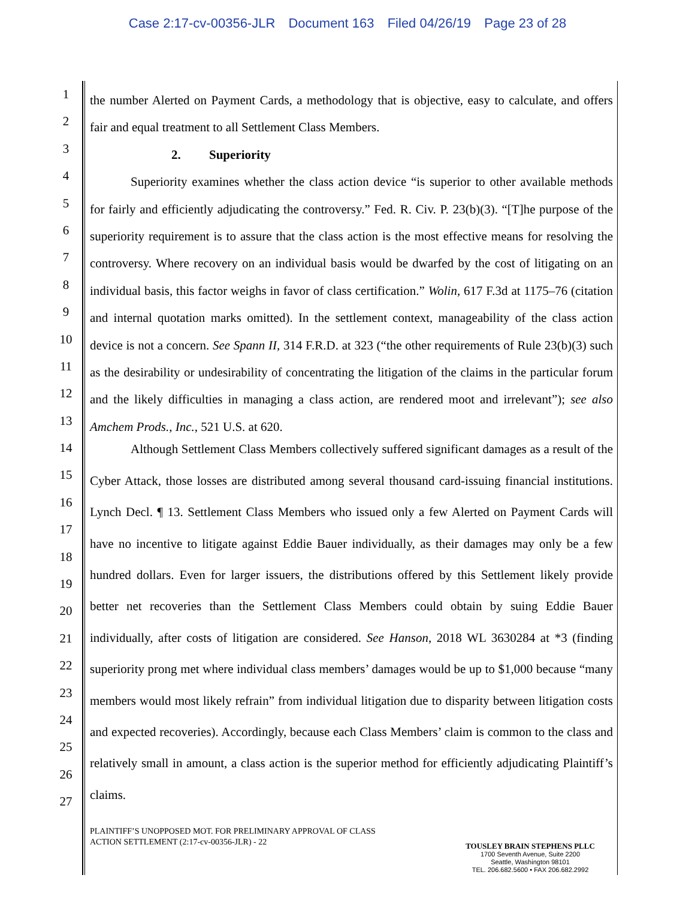Case 2:17-cv-00356-JLR Document 163 Filed 04/26/19 Page 23 of 28
1
2
3
4
5
6
7
8
9
10
11
12
13
14
15
16
17
18
19
20
21
22
23
24
25
26
27
the number Alerted on Payment Cards, a methodology that is objective, easy to calculate, and offers fair and equal treatment to all Settlement Class Members.
2. Superiority
Superiority examines whether the class action device “is superior to other available methods for fairly and efficiently adjudicating the controversy.” Fed. R. Civ. P. 23(b)(3). “[T]he purpose of the superiority requirement is to assure that the class action is the most effective means for resolving the controversy. Where recovery on an individual basis would be dwarfed by the cost of litigating on an individual basis, this factor weighs in favor of class certification.” Wolin, 617 F.3d at 1175–76 (citation and internal quotation marks omitted). In the settlement context, manageability of the class action device is not a concern. See Spann II, 314 F.R.D. at 323 (“the other requirements of Rule 23(b)(3) such as the desirability or undesirability of concentrating the litigation of the claims in the particular forum and the likely difficulties in managing a class action, are rendered moot and irrelevant”); see also Amchem Prods., Inc., 521 U.S. at 620.
Although Settlement Class Members collectively suffered significant damages as a result of the Cyber Attack, those losses are distributed among several thousand card-issuing financial institutions. Lynch Decl. ¶ 13. Settlement Class Members who issued only a few Alerted on Payment Cards will have no incentive to litigate against Eddie Bauer individually, as their damages may only be a few hundred dollars. Even for larger issuers, the distributions offered by this Settlement likely provide better net recoveries than the Settlement Class Members could obtain by suing Eddie Bauer individually, after costs of litigation are considered. See Hanson, 2018 WL 3630284 at *3 (finding superiority prong met where individual class members’ damages would be up to $1,000 because “many members would most likely refrain” from individual litigation due to disparity between litigation costs and expected recoveries). Accordingly, because each Class Members’ claim is common to the class and relatively small in amount, a class action is the superior method for efficiently adjudicating Plaintiff’s claims.
PLAINTIFF’S UNOPPOSED MOT. FOR PRELIMINARY APPROVAL OF CLASS
ACTION SETTLEMENT (2:17-cv-00356-JLR) - 22
TOUSLEY BRAIN STEPHENS PLLC
1700 Seventh Avenue, Suite 2200
Seattle, Washington 98101
TEL. 206.682.5600 • FAX 206.682.2992